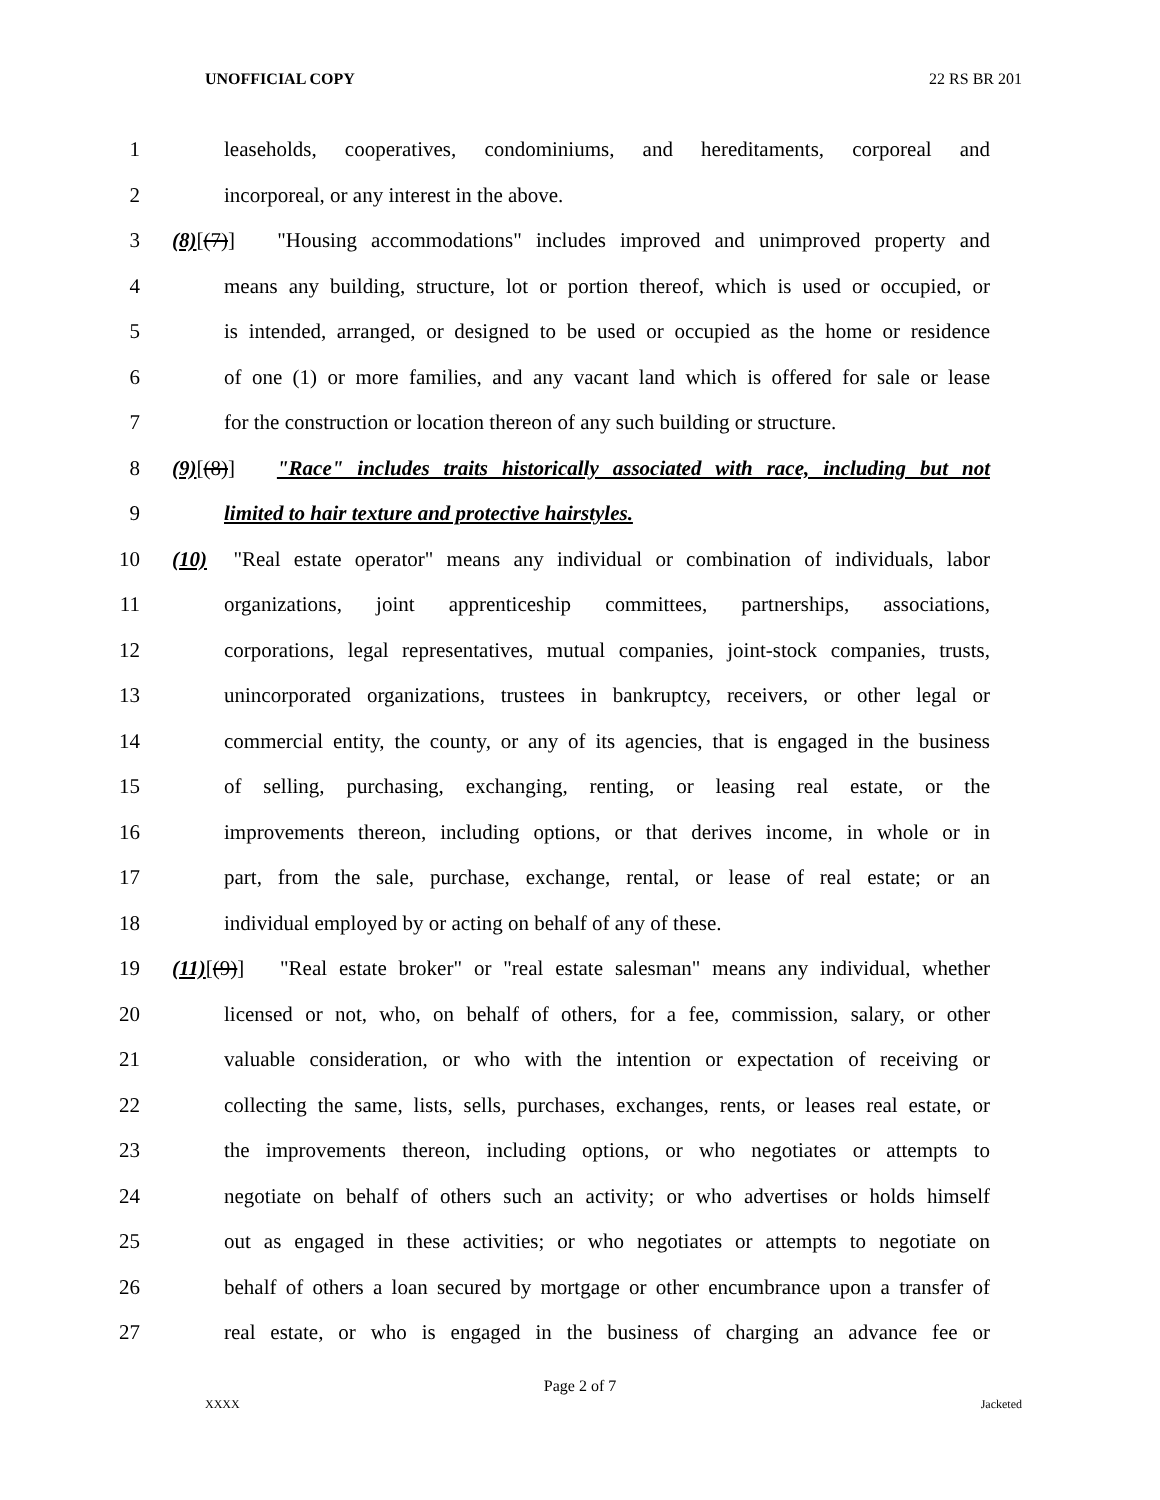UNOFFICIAL COPY 22 RS BR 201
1 leaseholds, cooperatives, condominiums, and hereditaments, corporeal and
2 incorporeal, or any interest in the above.
3 (8)[(7)] "Housing accommodations" includes improved and unimproved property and
4 means any building, structure, lot or portion thereof, which is used or occupied, or
5 is intended, arranged, or designed to be used or occupied as the home or residence
6 of one (1) or more families, and any vacant land which is offered for sale or lease
7 for the construction or location thereon of any such building or structure.
8 (9)[(8)] "Race" includes traits historically associated with race, including but not
9 limited to hair texture and protective hairstyles.
10 (10) "Real estate operator" means any individual or combination of individuals, labor
11 organizations, joint apprenticeship committees, partnerships, associations,
12 corporations, legal representatives, mutual companies, joint-stock companies, trusts,
13 unincorporated organizations, trustees in bankruptcy, receivers, or other legal or
14 commercial entity, the county, or any of its agencies, that is engaged in the business
15 of selling, purchasing, exchanging, renting, or leasing real estate, or the
16 improvements thereon, including options, or that derives income, in whole or in
17 part, from the sale, purchase, exchange, rental, or lease of real estate; or an
18 individual employed by or acting on behalf of any of these.
19 (11)[(9)] "Real estate broker" or "real estate salesman" means any individual, whether
20 licensed or not, who, on behalf of others, for a fee, commission, salary, or other
21 valuable consideration, or who with the intention or expectation of receiving or
22 collecting the same, lists, sells, purchases, exchanges, rents, or leases real estate, or
23 the improvements thereon, including options, or who negotiates or attempts to
24 negotiate on behalf of others such an activity; or who advertises or holds himself
25 out as engaged in these activities; or who negotiates or attempts to negotiate on
26 behalf of others a loan secured by mortgage or other encumbrance upon a transfer of
27 real estate, or who is engaged in the business of charging an advance fee or
Page 2 of 7
XXXX Jacketed